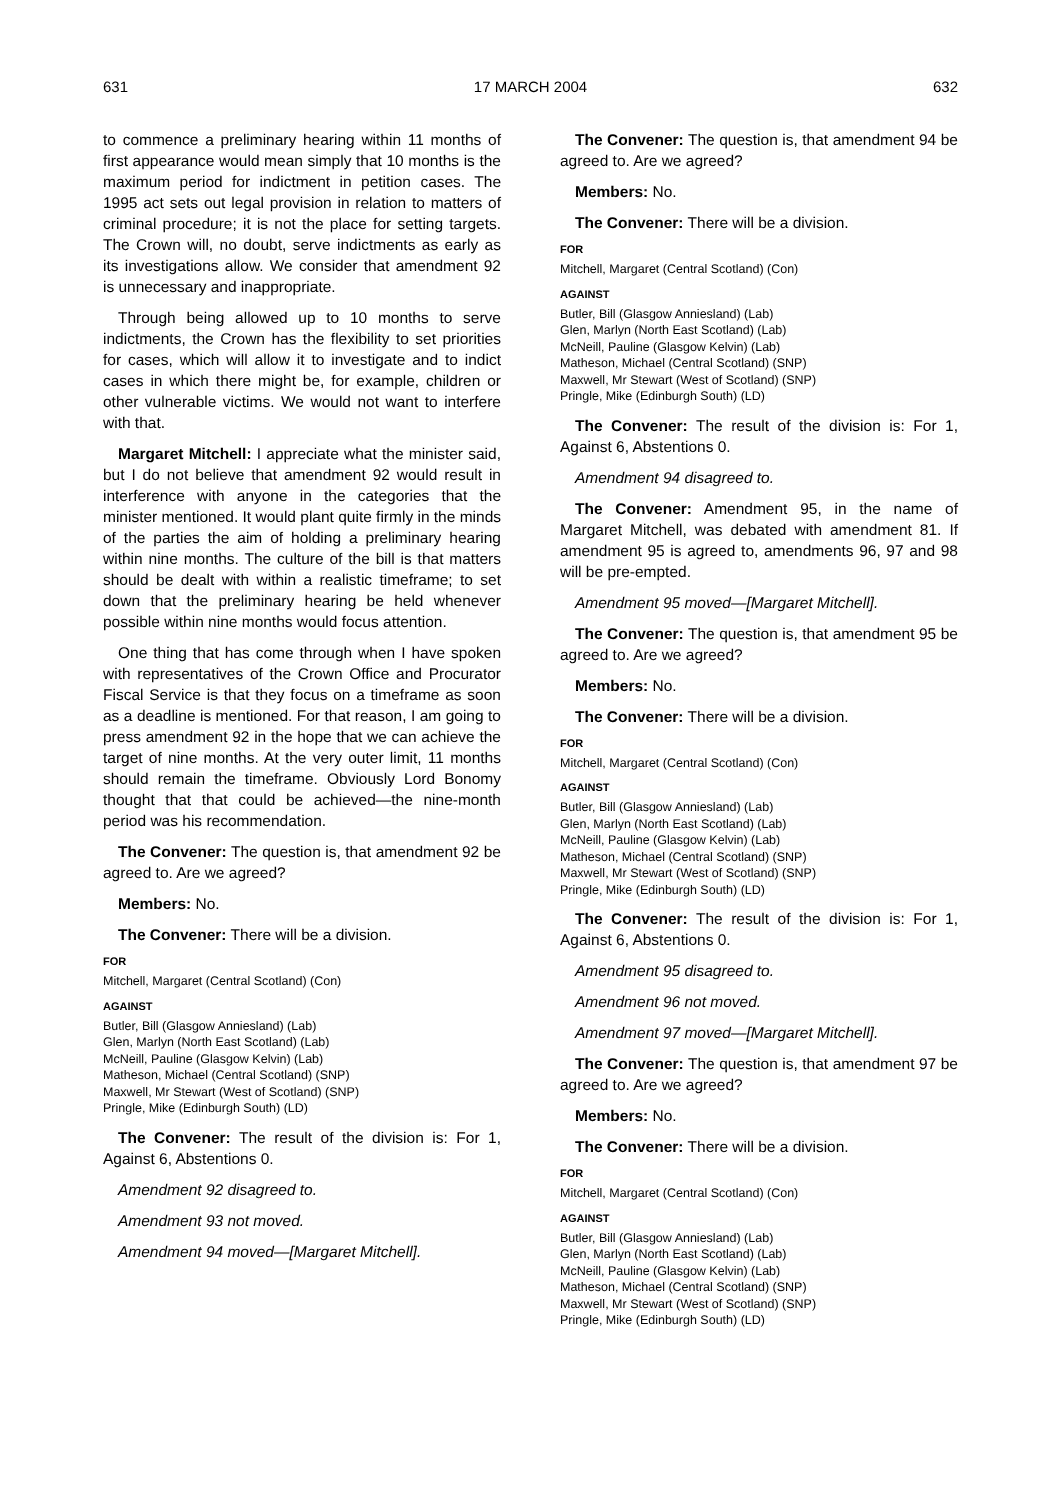631 17 MARCH 2004 632
to commence a preliminary hearing within 11 months of first appearance would mean simply that 10 months is the maximum period for indictment in petition cases. The 1995 act sets out legal provision in relation to matters of criminal procedure; it is not the place for setting targets. The Crown will, no doubt, serve indictments as early as its investigations allow. We consider that amendment 92 is unnecessary and inappropriate.
Through being allowed up to 10 months to serve indictments, the Crown has the flexibility to set priorities for cases, which will allow it to investigate and to indict cases in which there might be, for example, children or other vulnerable victims. We would not want to interfere with that.
Margaret Mitchell: I appreciate what the minister said, but I do not believe that amendment 92 would result in interference with anyone in the categories that the minister mentioned. It would plant quite firmly in the minds of the parties the aim of holding a preliminary hearing within nine months. The culture of the bill is that matters should be dealt with within a realistic timeframe; to set down that the preliminary hearing be held whenever possible within nine months would focus attention.
One thing that has come through when I have spoken with representatives of the Crown Office and Procurator Fiscal Service is that they focus on a timeframe as soon as a deadline is mentioned. For that reason, I am going to press amendment 92 in the hope that we can achieve the target of nine months. At the very outer limit, 11 months should remain the timeframe. Obviously Lord Bonomy thought that that could be achieved—the nine-month period was his recommendation.
The Convener: The question is, that amendment 92 be agreed to. Are we agreed?
Members: No.
The Convener: There will be a division.
FOR
Mitchell, Margaret (Central Scotland) (Con)
AGAINST
Butler, Bill (Glasgow Anniesland) (Lab)
Glen, Marlyn (North East Scotland) (Lab)
McNeill, Pauline (Glasgow Kelvin) (Lab)
Matheson, Michael (Central Scotland) (SNP)
Maxwell, Mr Stewart (West of Scotland) (SNP)
Pringle, Mike (Edinburgh South) (LD)
The Convener: The result of the division is: For 1, Against 6, Abstentions 0.
Amendment 92 disagreed to.
Amendment 93 not moved.
Amendment 94 moved—[Margaret Mitchell].
The Convener: The question is, that amendment 94 be agreed to. Are we agreed?
Members: No.
The Convener: There will be a division.
FOR
Mitchell, Margaret (Central Scotland) (Con)
AGAINST
Butler, Bill (Glasgow Anniesland) (Lab)
Glen, Marlyn (North East Scotland) (Lab)
McNeill, Pauline (Glasgow Kelvin) (Lab)
Matheson, Michael (Central Scotland) (SNP)
Maxwell, Mr Stewart (West of Scotland) (SNP)
Pringle, Mike (Edinburgh South) (LD)
The Convener: The result of the division is: For 1, Against 6, Abstentions 0.
Amendment 94 disagreed to.
The Convener: Amendment 95, in the name of Margaret Mitchell, was debated with amendment 81. If amendment 95 is agreed to, amendments 96, 97 and 98 will be pre-empted.
Amendment 95 moved—[Margaret Mitchell].
The Convener: The question is, that amendment 95 be agreed to. Are we agreed?
Members: No.
The Convener: There will be a division.
FOR
Mitchell, Margaret (Central Scotland) (Con)
AGAINST
Butler, Bill (Glasgow Anniesland) (Lab)
Glen, Marlyn (North East Scotland) (Lab)
McNeill, Pauline (Glasgow Kelvin) (Lab)
Matheson, Michael (Central Scotland) (SNP)
Maxwell, Mr Stewart (West of Scotland) (SNP)
Pringle, Mike (Edinburgh South) (LD)
The Convener: The result of the division is: For 1, Against 6, Abstentions 0.
Amendment 95 disagreed to.
Amendment 96 not moved.
Amendment 97 moved—[Margaret Mitchell].
The Convener: The question is, that amendment 97 be agreed to. Are we agreed?
Members: No.
The Convener: There will be a division.
FOR
Mitchell, Margaret (Central Scotland) (Con)
AGAINST
Butler, Bill (Glasgow Anniesland) (Lab)
Glen, Marlyn (North East Scotland) (Lab)
McNeill, Pauline (Glasgow Kelvin) (Lab)
Matheson, Michael (Central Scotland) (SNP)
Maxwell, Mr Stewart (West of Scotland) (SNP)
Pringle, Mike (Edinburgh South) (LD)